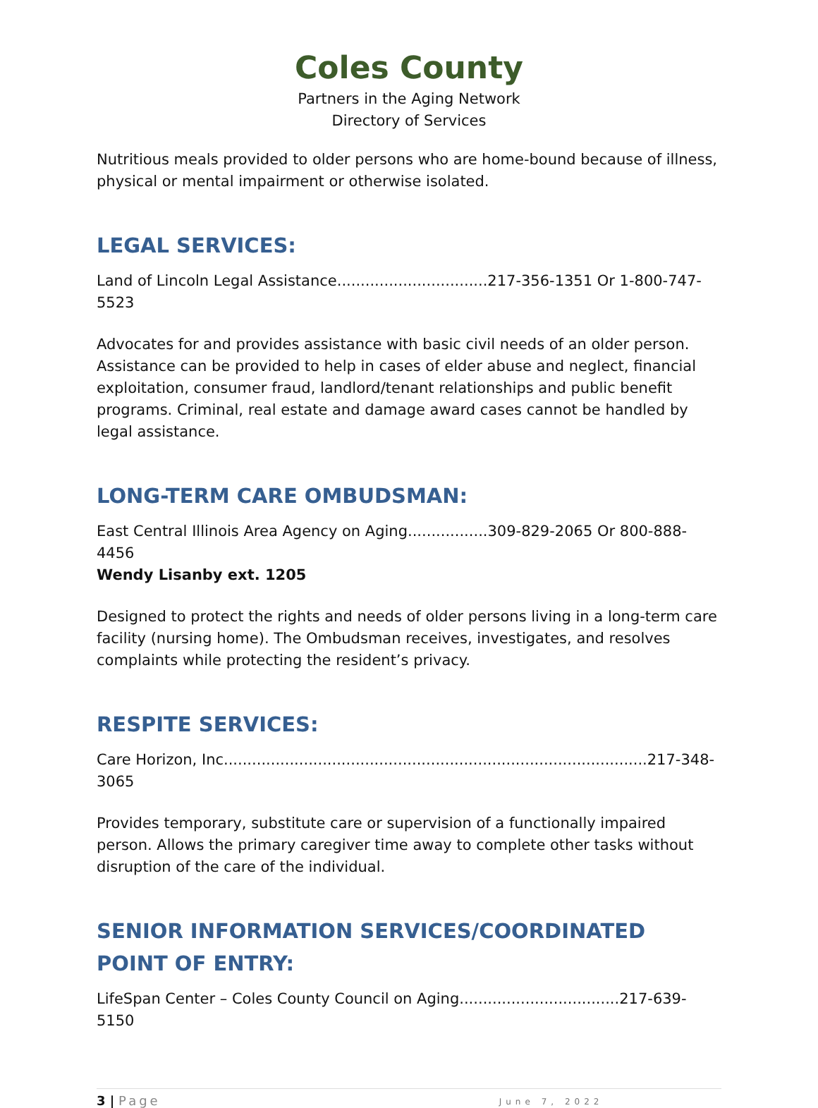Coles County
Partners in the Aging Network
Directory of Services
Nutritious meals provided to older persons who are home-bound because of illness, physical or mental impairment or otherwise isolated.
LEGAL SERVICES:
Land of Lincoln Legal Assistance................................217-356-1351 Or 1-800-747-5523
Advocates for and provides assistance with basic civil needs of an older person. Assistance can be provided to help in cases of elder abuse and neglect, financial exploitation, consumer fraud, landlord/tenant relationships and public benefit programs. Criminal, real estate and damage award cases cannot be handled by legal assistance.
LONG-TERM CARE OMBUDSMAN:
East Central Illinois Area Agency on Aging.................309-829-2065 Or 800-888-4456
Wendy Lisanby ext. 1205
Designed to protect the rights and needs of older persons living in a long-term care facility (nursing home). The Ombudsman receives, investigates, and resolves complaints while protecting the resident’s privacy.
RESPITE SERVICES:
Care Horizon, Inc..........................................................................................217-348-3065
Provides temporary, substitute care or supervision of a functionally impaired person. Allows the primary caregiver time away to complete other tasks without disruption of the care of the individual.
SENIOR INFORMATION SERVICES/COORDINATED POINT OF ENTRY:
LifeSpan Center – Coles County Council on Aging..................................217-639-5150
3 | Page June 7, 2022